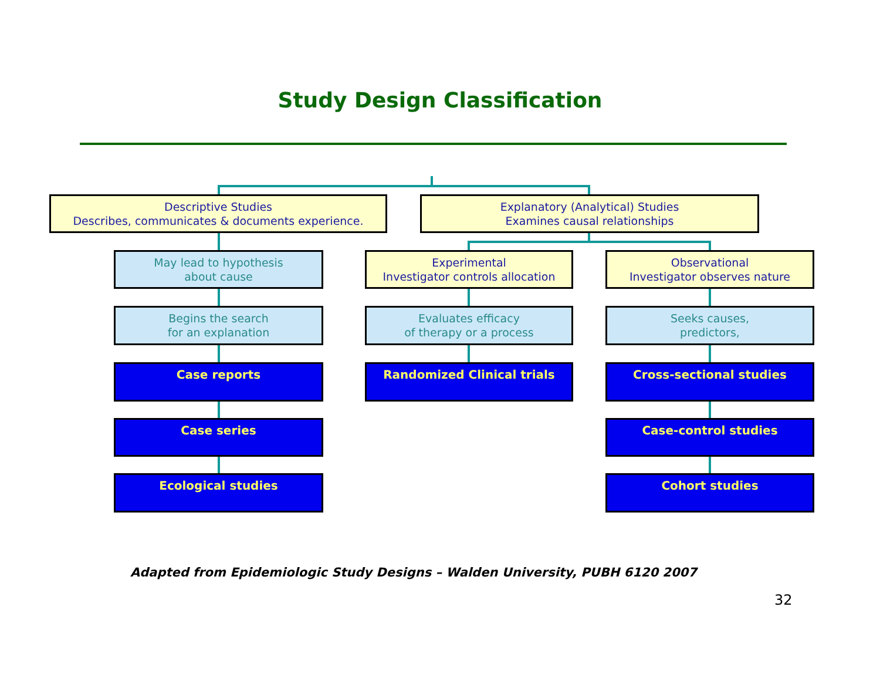Study Design Classification
Descriptive Studies
Describes, communicates & documents experience.
Explanatory (Analytical) Studies
Examines causal relationships
May lead to hypothesis
about cause
Experimental
Investigator controls allocation
Observational
Investigator observes nature
Begins the search
for an explanation
Evaluates efficacy
of therapy or a process
Seeks causes,
predictors,
Case reports Randomized Clinical trials Cross-sectional studies
Case series Case-control studies
Ecological studies Cohort studies
Adapted from Epidemiologic Study Designs – Walden University, PUBH 6120 2007
32